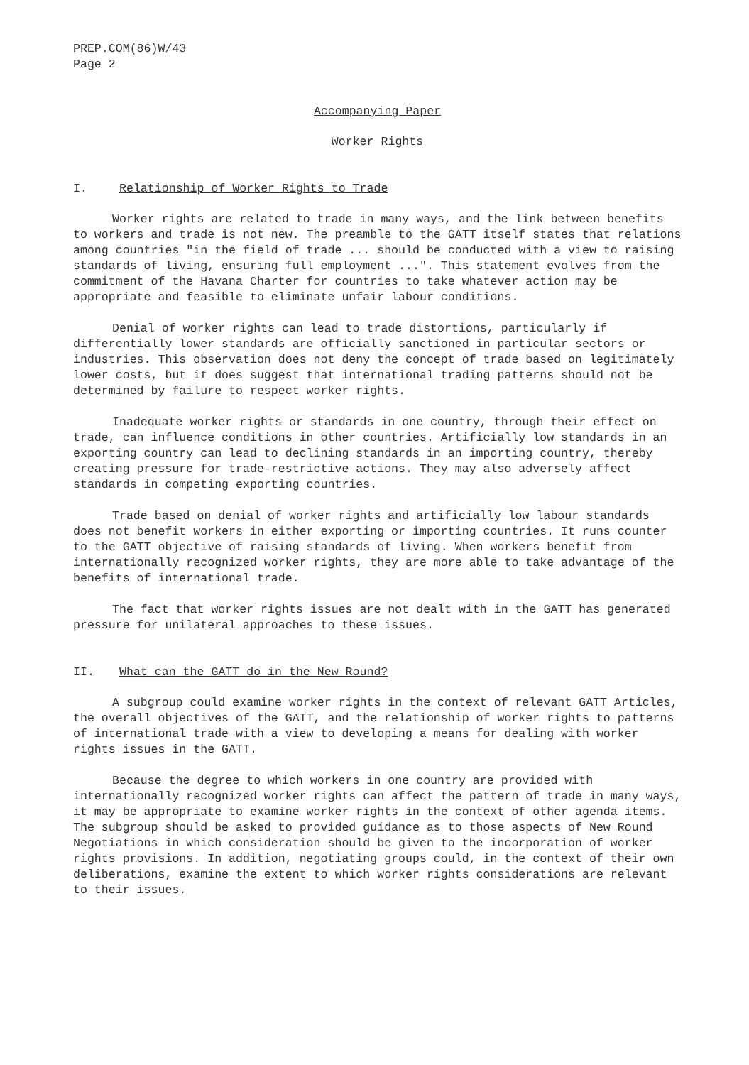PREP.COM(86)W/43
Page 2
Accompanying Paper
Worker Rights
I. Relationship of Worker Rights to Trade
Worker rights are related to trade in many ways, and the link between benefits to workers and trade is not new. The preamble to the GATT itself states that relations among countries "in the field of trade ... should be conducted with a view to raising standards of living, ensuring full employment ...". This statement evolves from the commitment of the Havana Charter for countries to take whatever action may be appropriate and feasible to eliminate unfair labour conditions.
Denial of worker rights can lead to trade distortions, particularly if differentially lower standards are officially sanctioned in particular sectors or industries. This observation does not deny the concept of trade based on legitimately lower costs, but it does suggest that international trading patterns should not be determined by failure to respect worker rights.
Inadequate worker rights or standards in one country, through their effect on trade, can influence conditions in other countries. Artificially low standards in an exporting country can lead to declining standards in an importing country, thereby creating pressure for trade-restrictive actions. They may also adversely affect standards in competing exporting countries.
Trade based on denial of worker rights and artificially low labour standards does not benefit workers in either exporting or importing countries. It runs counter to the GATT objective of raising standards of living. When workers benefit from internationally recognized worker rights, they are more able to take advantage of the benefits of international trade.
The fact that worker rights issues are not dealt with in the GATT has generated pressure for unilateral approaches to these issues.
II. What can the GATT do in the New Round?
A subgroup could examine worker rights in the context of relevant GATT Articles, the overall objectives of the GATT, and the relationship of worker rights to patterns of international trade with a view to developing a means for dealing with worker rights issues in the GATT.
Because the degree to which workers in one country are provided with internationally recognized worker rights can affect the pattern of trade in many ways, it may be appropriate to examine worker rights in the context of other agenda items. The subgroup should be asked to provided guidance as to those aspects of New Round Negotiations in which consideration should be given to the incorporation of worker rights provisions. In addition, negotiating groups could, in the context of their own deliberations, examine the extent to which worker rights considerations are relevant to their issues.